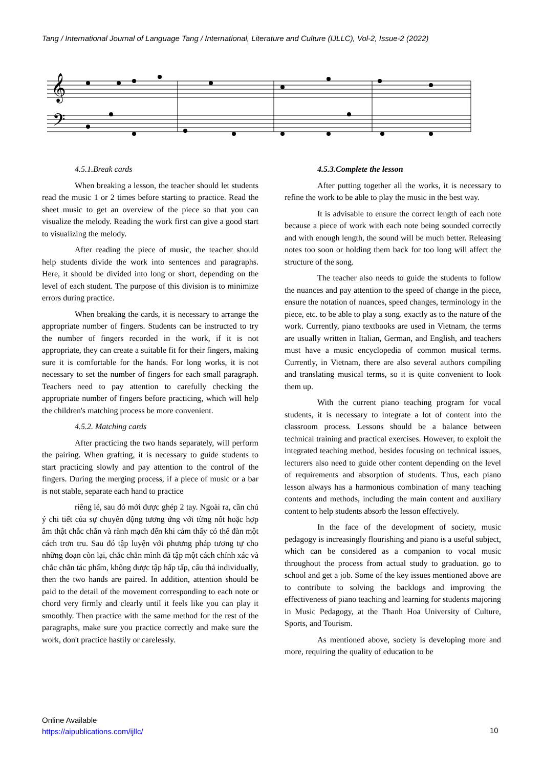Tang / International Journal of Language Tang / International, Literature and Culture (IJLLC), Vol-2, Issue-2 (2022)
𝄞
𝄢
4.5.1.Break cards
When breaking a lesson, the teacher should let students read the music 1 or 2 times before starting to practice. Read the sheet music to get an overview of the piece so that you can visualize the melody. Reading the work first can give a good start to visualizing the melody.
After reading the piece of music, the teacher should help students divide the work into sentences and paragraphs. Here, it should be divided into long or short, depending on the level of each student. The purpose of this division is to minimize errors during practice.
When breaking the cards, it is necessary to arrange the appropriate number of fingers. Students can be instructed to try the number of fingers recorded in the work, if it is not appropriate, they can create a suitable fit for their fingers, making sure it is comfortable for the hands. For long works, it is not necessary to set the number of fingers for each small paragraph. Teachers need to pay attention to carefully checking the appropriate number of fingers before practicing, which will help the children's matching process be more convenient.
4.5.2. Matching cards
After practicing the two hands separately, will perform the pairing. When grafting, it is necessary to guide students to start practicing slowly and pay attention to the control of the fingers. During the merging process, if a piece of music or a bar is not stable, separate each hand to practice
riêng lẻ, sau đó mới được ghép 2 tay. Ngoài ra, cần chú ý chi tiết của sự chuyển động tương ứng với từng nốt hoặc hợp âm thật chắc chắn và rành mạch đến khi cảm thấy có thể đàn một cách trơn tru. Sau đó tập luyện với phương pháp tương tự cho những đoạn còn lại, chắc chắn mình đã tập một cách chính xác và chắc chắn tác phẩm, không được tập hấp tấp, cẩu thả individually, then the two hands are paired. In addition, attention should be paid to the detail of the movement corresponding to each note or chord very firmly and clearly until it feels like you can play it smoothly. Then practice with the same method for the rest of the paragraphs, make sure you practice correctly and make sure the work, don't practice hastily or carelessly.
4.5.3.Complete the lesson
After putting together all the works, it is necessary to refine the work to be able to play the music in the best way.
It is advisable to ensure the correct length of each note because a piece of work with each note being sounded correctly and with enough length, the sound will be much better. Releasing notes too soon or holding them back for too long will affect the structure of the song.
The teacher also needs to guide the students to follow the nuances and pay attention to the speed of change in the piece, ensure the notation of nuances, speed changes, terminology in the piece, etc. to be able to play a song. exactly as to the nature of the work. Currently, piano textbooks are used in Vietnam, the terms are usually written in Italian, German, and English, and teachers must have a music encyclopedia of common musical terms. Currently, in Vietnam, there are also several authors compiling and translating musical terms, so it is quite convenient to look them up.
With the current piano teaching program for vocal students, it is necessary to integrate a lot of content into the classroom process. Lessons should be a balance between technical training and practical exercises. However, to exploit the integrated teaching method, besides focusing on technical issues, lecturers also need to guide other content depending on the level of requirements and absorption of students. Thus, each piano lesson always has a harmonious combination of many teaching contents and methods, including the main content and auxiliary content to help students absorb the lesson effectively.
In the face of the development of society, music pedagogy is increasingly flourishing and piano is a useful subject, which can be considered as a companion to vocal music throughout the process from actual study to graduation. go to school and get a job. Some of the key issues mentioned above are to contribute to solving the backlogs and improving the effectiveness of piano teaching and learning for students majoring in Music Pedagogy, at the Thanh Hoa University of Culture, Sports, and Tourism.
As mentioned above, society is developing more and more, requiring the quality of education to be
Online Available
https://aipublications.com/ijllc/
10